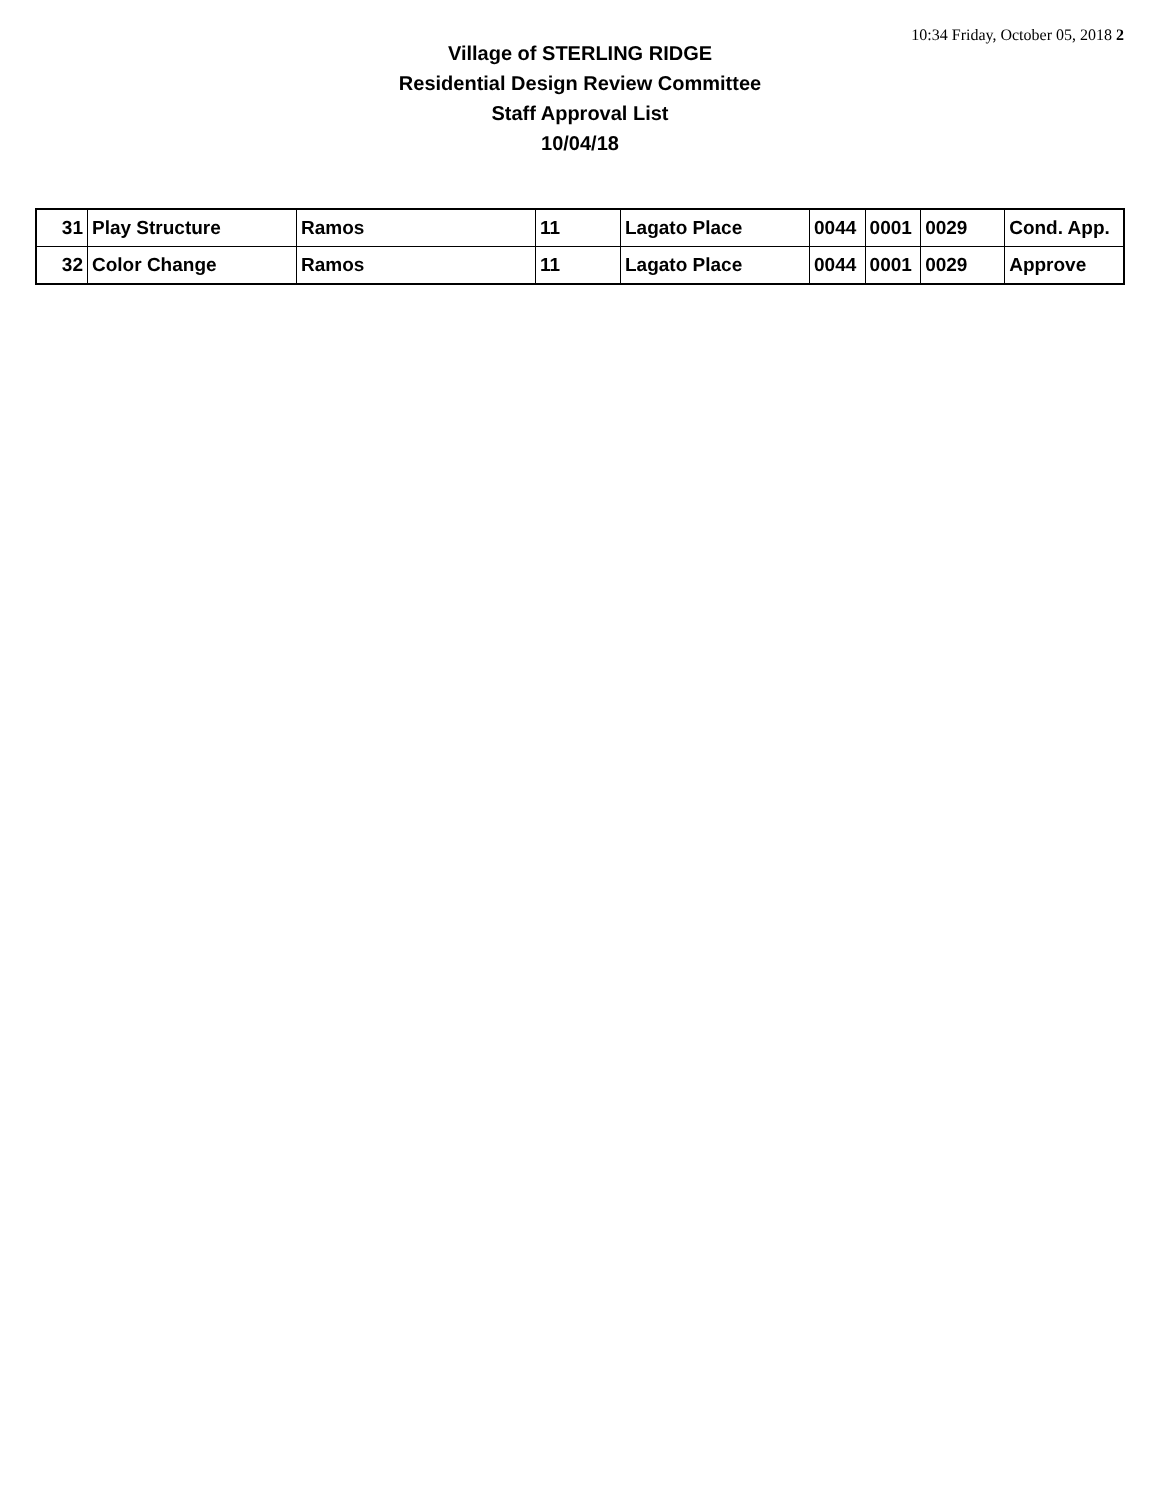10:34 Friday, October 05, 2018 2
Village of STERLING RIDGE
Residential Design Review Committee
Staff Approval List
10/04/18
| 31 | Play Structure | Ramos | 11 | Lagato Place | 0044 | 0001 | 0029 | Cond. App. |
| 32 | Color Change | Ramos | 11 | Lagato Place | 0044 | 0001 | 0029 | Approve |